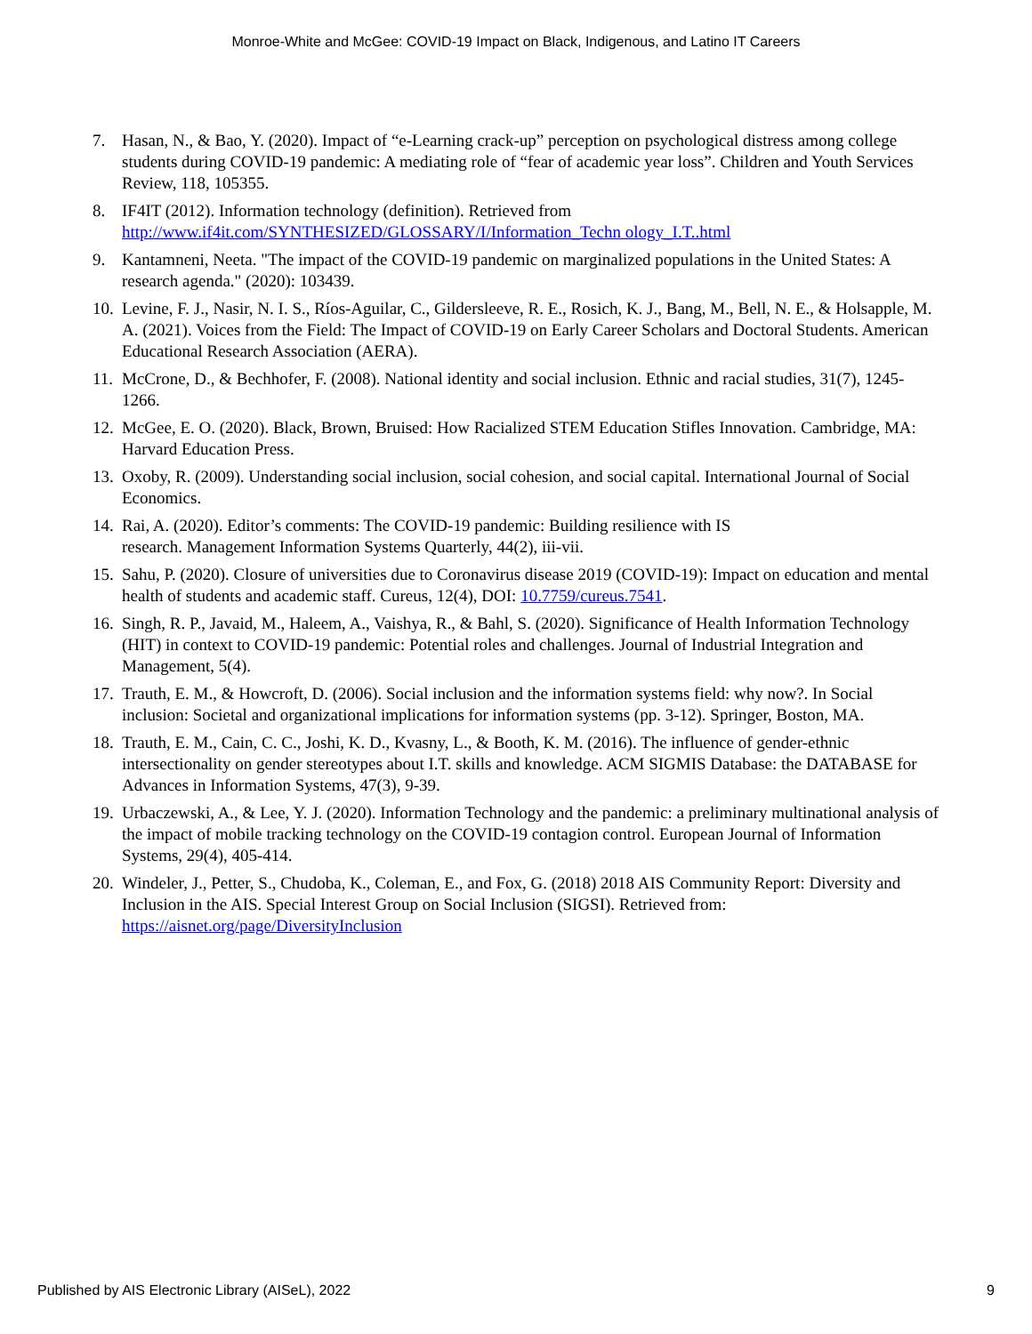Monroe-White and McGee: COVID-19 Impact on Black, Indigenous, and Latino IT Careers
7. Hasan, N., & Bao, Y. (2020). Impact of “e-Learning crack-up” perception on psychological distress among college students during COVID-19 pandemic: A mediating role of “fear of academic year loss”. Children and Youth Services Review, 118, 105355.
8. IF4IT (2012). Information technology (definition). Retrieved from http://www.if4it.com/SYNTHESIZED/GLOSSARY/I/Information_Techn ology_I.T..html
9. Kantamneni, Neeta. "The impact of the COVID-19 pandemic on marginalized populations in the United States: A research agenda." (2020): 103439.
10. Levine, F. J., Nasir, N. I. S., Ríos-Aguilar, C., Gildersleeve, R. E., Rosich, K. J., Bang, M., Bell, N. E., & Holsapple, M. A. (2021). Voices from the Field: The Impact of COVID-19 on Early Career Scholars and Doctoral Students. American Educational Research Association (AERA).
11. McCrone, D., & Bechhofer, F. (2008). National identity and social inclusion. Ethnic and racial studies, 31(7), 1245-1266.
12. McGee, E. O. (2020). Black, Brown, Bruised: How Racialized STEM Education Stifles Innovation. Cambridge, MA: Harvard Education Press.
13. Oxoby, R. (2009). Understanding social inclusion, social cohesion, and social capital. International Journal of Social Economics.
14. Rai, A. (2020). Editor’s comments: The COVID-19 pandemic: Building resilience with IS
research. Management Information Systems Quarterly, 44(2), iii-vii.
15. Sahu, P. (2020). Closure of universities due to Coronavirus disease 2019 (COVID-19): Impact on education and mental health of students and academic staff. Cureus, 12(4), DOI: 10.7759/cureus.7541.
16. Singh, R. P., Javaid, M., Haleem, A., Vaishya, R., & Bahl, S. (2020). Significance of Health Information Technology (HIT) in context to COVID-19 pandemic: Potential roles and challenges. Journal of Industrial Integration and Management, 5(4).
17. Trauth, E. M., & Howcroft, D. (2006). Social inclusion and the information systems field: why now?. In Social inclusion: Societal and organizational implications for information systems (pp. 3-12). Springer, Boston, MA.
18. Trauth, E. M., Cain, C. C., Joshi, K. D., Kvasny, L., & Booth, K. M. (2016). The influence of gender-ethnic intersectionality on gender stereotypes about I.T. skills and knowledge. ACM SIGMIS Database: the DATABASE for Advances in Information Systems, 47(3), 9-39.
19. Urbaczewski, A., & Lee, Y. J. (2020). Information Technology and the pandemic: a preliminary multinational analysis of the impact of mobile tracking technology on the COVID-19 contagion control. European Journal of Information Systems, 29(4), 405-414.
20. Windeler, J., Petter, S., Chudoba, K., Coleman, E., and Fox, G. (2018) 2018 AIS Community Report: Diversity and Inclusion in the AIS. Special Interest Group on Social Inclusion (SIGSI). Retrieved from: https://aisnet.org/page/DiversityInclusion
Published by AIS Electronic Library (AISeL), 2022 9